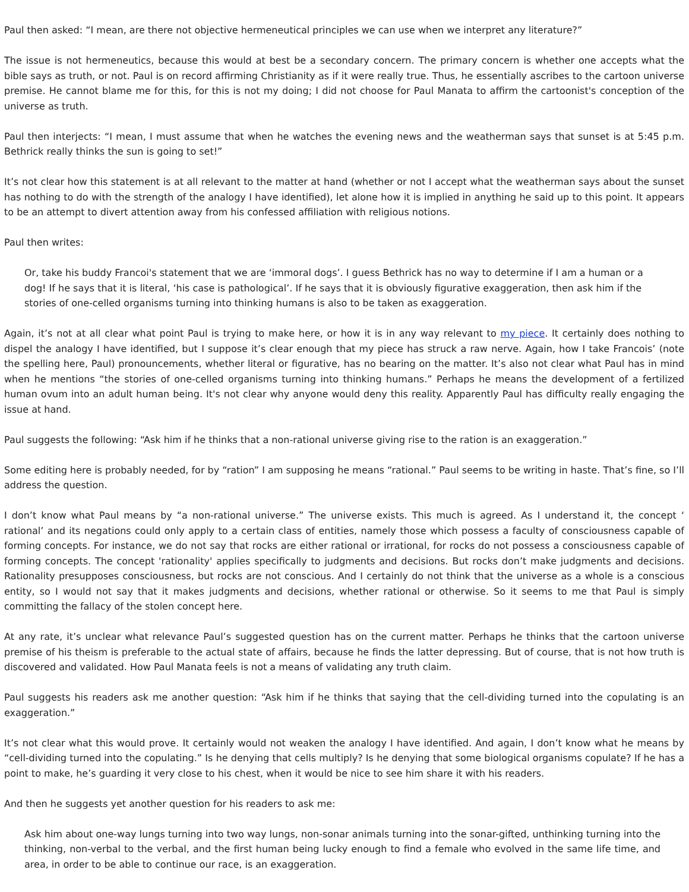Paul then asked: “I mean, are there not objective hermeneutical principles we can use when we interpret any literature?”
The issue is not hermeneutics, because this would at best be a secondary concern. The primary concern is whether one accepts what the bible says as truth, or not. Paul is on record affirming Christianity as if it were really true. Thus, he essentially ascribes to the cartoon universe premise. He cannot blame me for this, for this is not my doing; I did not choose for Paul Manata to affirm the cartoonist's conception of the universe as truth.
Paul then interjects: “I mean, I must assume that when he watches the evening news and the weatherman says that sunset is at 5:45 p.m. Bethrick really thinks the sun is going to set!”
It’s not clear how this statement is at all relevant to the matter at hand (whether or not I accept what the weatherman says about the sunset has nothing to do with the strength of the analogy I have identified), let alone how it is implied in anything he said up to this point. It appears to be an attempt to divert attention away from his confessed affiliation with religious notions.
Paul then writes:
Or, take his buddy Francoi's statement that we are ‘immoral dogs’. I guess Bethrick has no way to determine if I am a human or a dog! If he says that it is literal, ‘his case is pathological’. If he says that it is obviously figurative exaggeration, then ask him if the stories of one-celled organisms turning into thinking humans is also to be taken as exaggeration.
Again, it’s not at all clear what point Paul is trying to make here, or how it is in any way relevant to my piece. It certainly does nothing to dispel the analogy I have identified, but I suppose it’s clear enough that my piece has struck a raw nerve. Again, how I take Francois’ (note the spelling here, Paul) pronouncements, whether literal or figurative, has no bearing on the matter. It’s also not clear what Paul has in mind when he mentions “the stories of one-celled organisms turning into thinking humans.” Perhaps he means the development of a fertilized human ovum into an adult human being. It's not clear why anyone would deny this reality. Apparently Paul has difficulty really engaging the issue at hand.
Paul suggests the following: “Ask him if he thinks that a non-rational universe giving rise to the ration is an exaggeration.”
Some editing here is probably needed, for by “ration” I am supposing he means “rational.” Paul seems to be writing in haste. That’s fine, so I’ll address the question.
I don’t know what Paul means by “a non-rational universe.” The universe exists. This much is agreed. As I understand it, the concept ‘ rational’ and its negations could only apply to a certain class of entities, namely those which possess a faculty of consciousness capable of forming concepts. For instance, we do not say that rocks are either rational or irrational, for rocks do not possess a consciousness capable of forming concepts. The concept 'rationality' applies specifically to judgments and decisions. But rocks don’t make judgments and decisions. Rationality presupposes consciousness, but rocks are not conscious. And I certainly do not think that the universe as a whole is a conscious entity, so I would not say that it makes judgments and decisions, whether rational or otherwise. So it seems to me that Paul is simply committing the fallacy of the stolen concept here.
At any rate, it’s unclear what relevance Paul’s suggested question has on the current matter. Perhaps he thinks that the cartoon universe premise of his theism is preferable to the actual state of affairs, because he finds the latter depressing. But of course, that is not how truth is discovered and validated. How Paul Manata feels is not a means of validating any truth claim.
Paul suggests his readers ask me another question: “Ask him if he thinks that saying that the cell-dividing turned into the copulating is an exaggeration.”
It’s not clear what this would prove. It certainly would not weaken the analogy I have identified. And again, I don’t know what he means by “cell-dividing turned into the copulating.” Is he denying that cells multiply? Is he denying that some biological organisms copulate? If he has a point to make, he’s guarding it very close to his chest, when it would be nice to see him share it with his readers.
And then he suggests yet another question for his readers to ask me:
Ask him about one-way lungs turning into two way lungs, non-sonar animals turning into the sonar-gifted, unthinking turning into the thinking, non-verbal to the verbal, and the first human being lucky enough to find a female who evolved in the same life time, and area, in order to be able to continue our race, is an exaggeration.